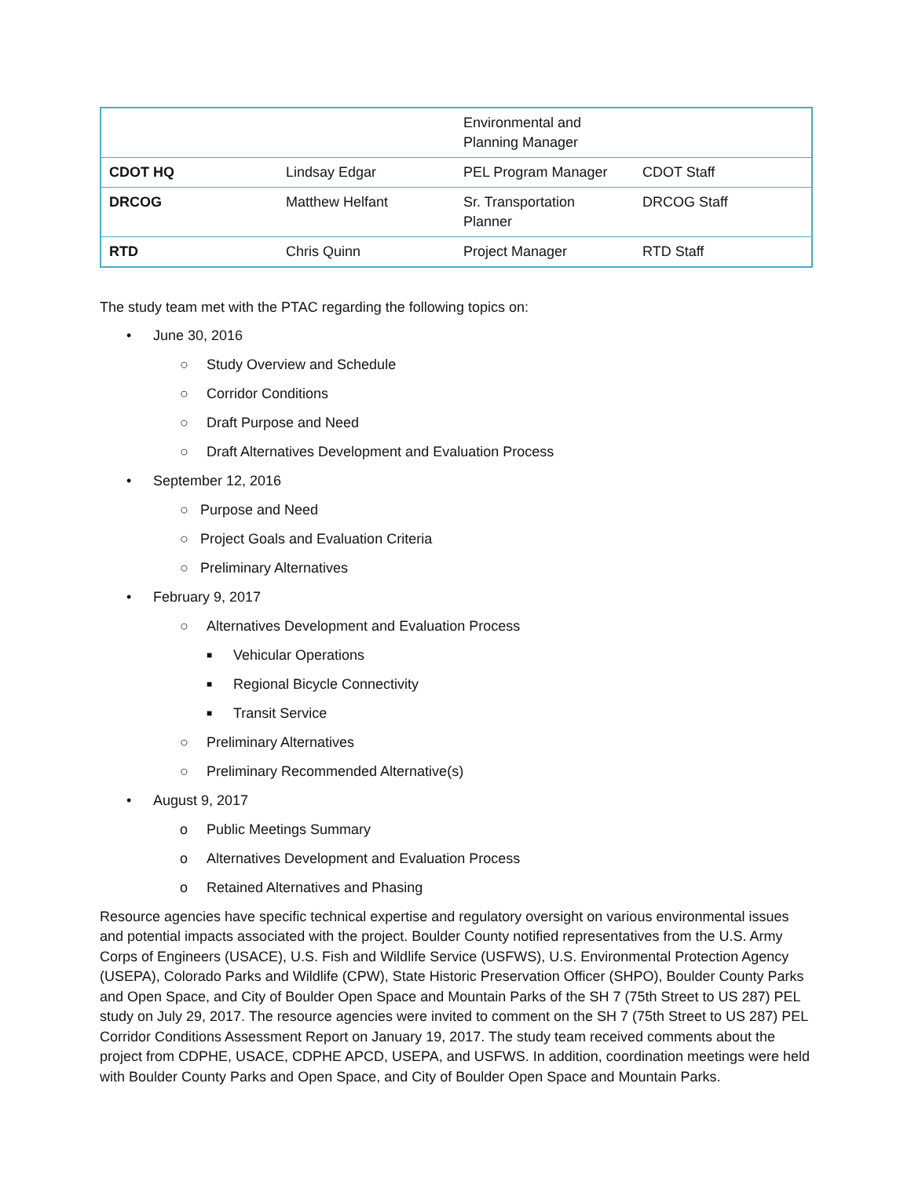| | | Environmental and Planning Manager | |
| CDOT HQ | Lindsay Edgar | PEL Program Manager | CDOT Staff |
| DRCOG | Matthew Helfant | Sr. Transportation Planner | DRCOG Staff |
| RTD | Chris Quinn | Project Manager | RTD Staff |
The study team met with the PTAC regarding the following topics on:
• June 30, 2016
○ Study Overview and Schedule
○ Corridor Conditions
○ Draft Purpose and Need
○ Draft Alternatives Development and Evaluation Process
• September 12, 2016
○ Purpose and Need
○ Project Goals and Evaluation Criteria
○ Preliminary Alternatives
• February 9, 2017
○ Alternatives Development and Evaluation Process
■ Vehicular Operations
■ Regional Bicycle Connectivity
■ Transit Service
○ Preliminary Alternatives
○ Preliminary Recommended Alternative(s)
• August 9, 2017
o Public Meetings Summary
o Alternatives Development and Evaluation Process
o Retained Alternatives and Phasing
Resource agencies have specific technical expertise and regulatory oversight on various environmental issues and potential impacts associated with the project. Boulder County notified representatives from the U.S. Army Corps of Engineers (USACE), U.S. Fish and Wildlife Service (USFWS), U.S. Environmental Protection Agency (USEPA), Colorado Parks and Wildlife (CPW), State Historic Preservation Officer (SHPO), Boulder County Parks and Open Space, and City of Boulder Open Space and Mountain Parks of the SH 7 (75th Street to US 287) PEL study on July 29, 2017. The resource agencies were invited to comment on the SH 7 (75th Street to US 287) PEL Corridor Conditions Assessment Report on January 19, 2017. The study team received comments about the project from CDPHE, USACE, CDPHE APCD, USEPA, and USFWS. In addition, coordination meetings were held with Boulder County Parks and Open Space, and City of Boulder Open Space and Mountain Parks.